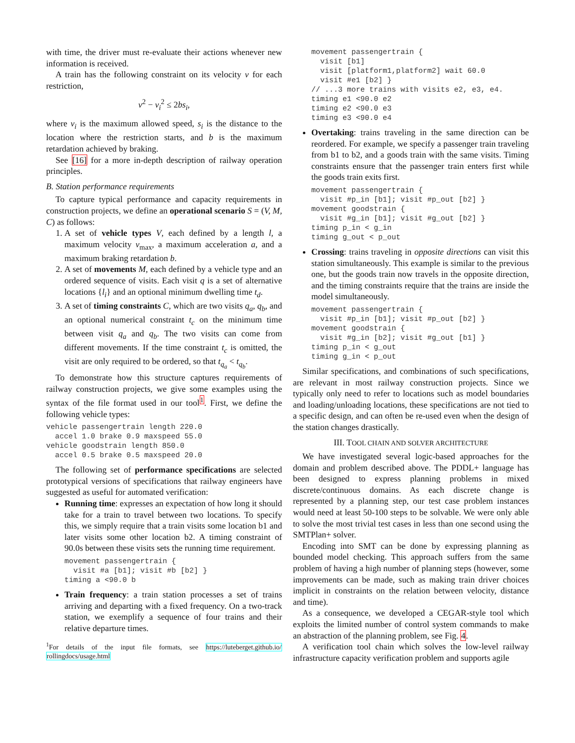with time, the driver must re-evaluate their actions whenever new information is received.
A train has the following constraint on its velocity v for each restriction,
v<sup>2</sup> − v<sub>i</sub><sup>2</sup> ≤ 2bs<sub>i</sub>,
where v<sub>i</sub> is the maximum allowed speed, s<sub>i</sub> is the distance to the location where the restriction starts, and b is the maximum retardation achieved by braking.
See [16] for a more in-depth description of railway operation principles.
B. Station performance requirements
To capture typical performance and capacity requirements in construction projects, we define an operational scenario S = (V, M, C) as follows:
1. A set of vehicle types V, each defined by a length l, a maximum velocity v<sub>max</sub>, a maximum acceleration a, and a maximum braking retardation b.
2. A set of movements M, each defined by a vehicle type and an ordered sequence of visits. Each visit q is a set of alternative locations {l<sub>i</sub>} and an optional minimum dwelling time t<sub>d</sub>.
3. A set of timing constraints C, which are two visits q<sub>a</sub>, q<sub>b</sub>, and an optional numerical constraint t<sub>c</sub> on the minimum time between visit q<sub>a</sub> and q<sub>b</sub>. The two visits can come from different movements. If the time constraint t<sub>c</sub> is omitted, the visit are only required to be ordered, so that t<sub>q<sub>a</sub></sub> < t<sub>q<sub>b</sub></sub>.
To demonstrate how this structure captures requirements of railway construction projects, we give some examples using the syntax of the file format used in our tool<sup>1</sup>. First, we define the following vehicle types:
vehicle passengertrain length 220.0
  accel 1.0 brake 0.9 maxspeed 55.0
vehicle goodstrain length 850.0
  accel 0.5 brake 0.5 maxspeed 20.0
The following set of performance specifications are selected prototypical versions of specifications that railway engineers have suggested as useful for automated verification:
Running time: expresses an expectation of how long it should take for a train to travel between two locations. To specify this, we simply require that a train visits some location b1 and later visits some other location b2. A timing constraint of 90.0s between these visits sets the running time requirement.
movement passengertrain {
  visit #a [b1]; visit #b [b2] }
timing a <90.0 b
Train frequency: a train station processes a set of trains arriving and departing with a fixed frequency. On a two-track station, we exemplify a sequence of four trains and their relative departure times.
<sup>1</sup> For details of the input file formats, see https://luteberget.github.io/ rollingdocs/usage.html
movement passengertrain {
  visit [b1]
  visit [platform1,platform2] wait 60.0
  visit #e1 [b2] }
// ...3 more trains with visits e2, e3, e4.
timing e1 <90.0 e2
timing e2 <90.0 e3
timing e3 <90.0 e4
Overtaking: trains traveling in the same direction can be reordered. For example, we specify a passenger train traveling from b1 to b2, and a goods train with the same visits. Timing constraints ensure that the passenger train enters first while the goods train exits first.
movement passengertrain {
  visit #p_in [b1]; visit #p_out [b2] }
movement goodstrain {
  visit #g_in [b1]; visit #g_out [b2] }
timing p_in < g_in
timing g_out < p_out
Crossing: trains traveling in opposite directions can visit this station simultaneously. This example is similar to the previous one, but the goods train now travels in the opposite direction, and the timing constraints require that the trains are inside the model simultaneously.
movement passengertrain {
  visit #p_in [b1]; visit #p_out [b2] }
movement goodstrain {
  visit #g_in [b2]; visit #g_out [b1] }
timing p_in < g_out
timing g_in < p_out
Similar specifications, and combinations of such specifications, are relevant in most railway construction projects. Since we typically only need to refer to locations such as model boundaries and loading/unloading locations, these specifications are not tied to a specific design, and can often be re-used even when the design of the station changes drastically.
III. TOOL CHAIN AND SOLVER ARCHITECTURE
We have investigated several logic-based approaches for the domain and problem described above. The PDDL+ language has been designed to express planning problems in mixed discrete/continuous domains. As each discrete change is represented by a planning step, our test case problem instances would need at least 50-100 steps to be solvable. We were only able to solve the most trivial test cases in less than one second using the SMTPlan+ solver.
Encoding into SMT can be done by expressing planning as bounded model checking. This approach suffers from the same problem of having a high number of planning steps (however, some improvements can be made, such as making train driver choices implicit in constraints on the relation between velocity, distance and time).
As a consequence, we developed a CEGAR-style tool which exploits the limited number of control system commands to make an abstraction of the planning problem, see Fig. 4.
A verification tool chain which solves the low-level railway infrastructure capacity verification problem and supports agile